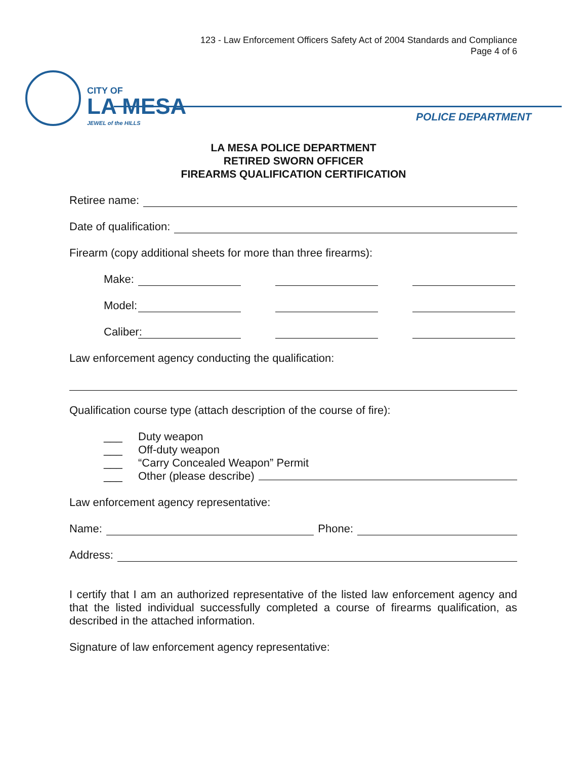123 - Law Enforcement Officers Safety Act of 2004 Standards and Compliance
Page 4 of 6
CITY OF
LA MESA
JEWEL of the HILLS
POLICE DEPARTMENT
LA MESA POLICE DEPARTMENT
RETIRED SWORN OFFICER
FIREARMS QUALIFICATION CERTIFICATION
Retiree name:
Date of qualification:
Firearm (copy additional sheets for more than three firearms):
Make:
Model:
Caliber:
Law enforcement agency conducting the qualification:
Qualification course type (attach description of the course of fire):
___ Duty weapon
___ Off-duty weapon
___ “Carry Concealed Weapon” Permit
___ Other (please describe)
Law enforcement agency representative:
Name:
Phone:
Address:
I certify that I am an authorized representative of the listed law enforcement agency and that the listed individual successfully completed a course of firearms qualification, as described in the attached information.
Signature of law enforcement agency representative: